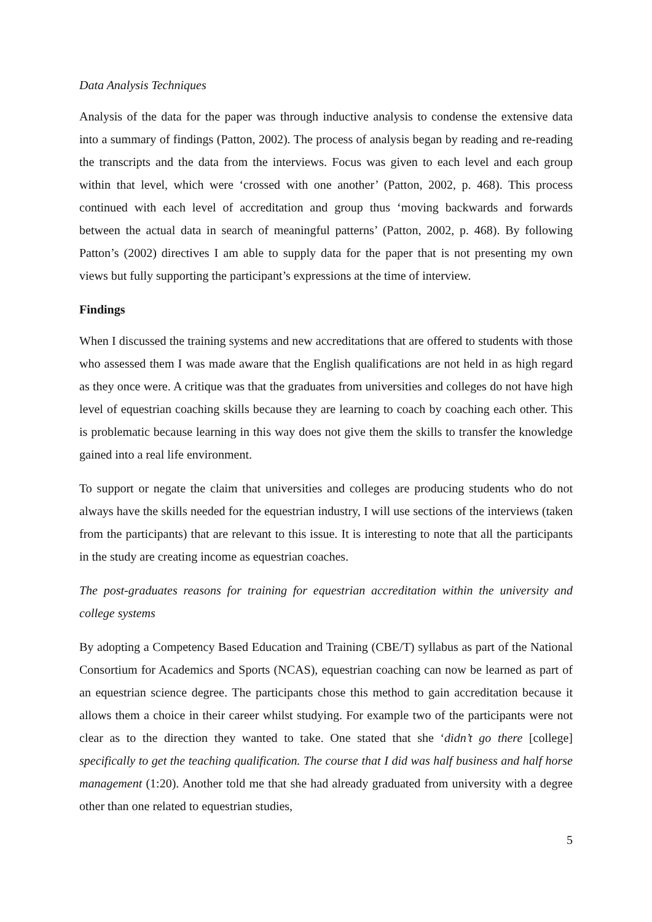Data Analysis Techniques
Analysis of the data for the paper was through inductive analysis to condense the extensive data into a summary of findings (Patton, 2002). The process of analysis began by reading and re-reading the transcripts and the data from the interviews. Focus was given to each level and each group within that level, which were ‘crossed with one another’ (Patton, 2002, p. 468). This process continued with each level of accreditation and group thus ‘moving backwards and forwards between the actual data in search of meaningful patterns’ (Patton, 2002, p. 468). By following Patton’s (2002) directives I am able to supply data for the paper that is not presenting my own views but fully supporting the participant’s expressions at the time of interview.
Findings
When I discussed the training systems and new accreditations that are offered to students with those who assessed them I was made aware that the English qualifications are not held in as high regard as they once were. A critique was that the graduates from universities and colleges do not have high level of equestrian coaching skills because they are learning to coach by coaching each other. This is problematic because learning in this way does not give them the skills to transfer the knowledge gained into a real life environment.
To support or negate the claim that universities and colleges are producing students who do not always have the skills needed for the equestrian industry, I will use sections of the interviews (taken from the participants) that are relevant to this issue. It is interesting to note that all the participants in the study are creating income as equestrian coaches.
The post-graduates reasons for training for equestrian accreditation within the university and college systems
By adopting a Competency Based Education and Training (CBE/T) syllabus as part of the National Consortium for Academics and Sports (NCAS), equestrian coaching can now be learned as part of an equestrian science degree. The participants chose this method to gain accreditation because it allows them a choice in their career whilst studying. For example two of the participants were not clear as to the direction they wanted to take. One stated that she ‘didn’t go there [college] specifically to get the teaching qualification. The course that I did was half business and half horse management (1:20). Another told me that she had already graduated from university with a degree other than one related to equestrian studies,
5